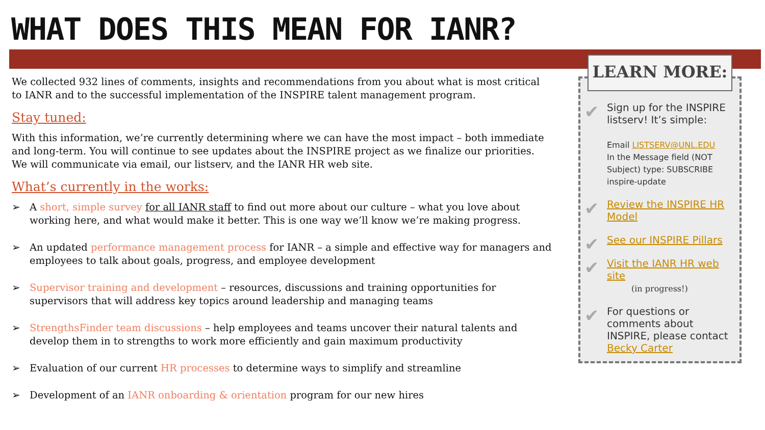WHAT DOES THIS MEAN FOR IANR?
We collected 932 lines of comments, insights and recommendations from you about what is most critical to IANR and to the successful implementation of the INSPIRE talent management program.
Stay tuned:
With this information, we’re currently determining where we can have the most impact – both immediate and long-term. You will continue to see updates about the INSPIRE project as we finalize our priorities. We will communicate via email, our listserv, and the IANR HR web site.
What’s currently in the works:
➢ A short, simple survey for all IANR staff to find out more about our culture – what you love about working here, and what would make it better. This is one way we’ll know we’re making progress.
➢ An updated performance management process for IANR – a simple and effective way for managers and employees to talk about goals, progress, and employee development
➢ Supervisor training and development – resources, discussions and training opportunities for supervisors that will address key topics around leadership and managing teams
➢ StrengthsFinder team discussions – help employees and teams uncover their natural talents and develop them in to strengths to work more efficiently and gain maximum productivity
➢ Evaluation of our current HR processes to determine ways to simplify and streamline
➢ Development of an IANR onboarding & orientation program for our new hires
✔ Sign up for the INSPIRE listserv! It’s simple:
Email LISTSERV@UNL.EDU
In the Message field (NOT Subject) type: SUBSCRIBE inspire-update
✔ Review the INSPIRE HR Model
✔ See our INSPIRE Pillars
✔ Visit the IANR HR web site
(in progress!)
✔ For questions or comments about INSPIRE, please contact Becky Carter
LEARN MORE: